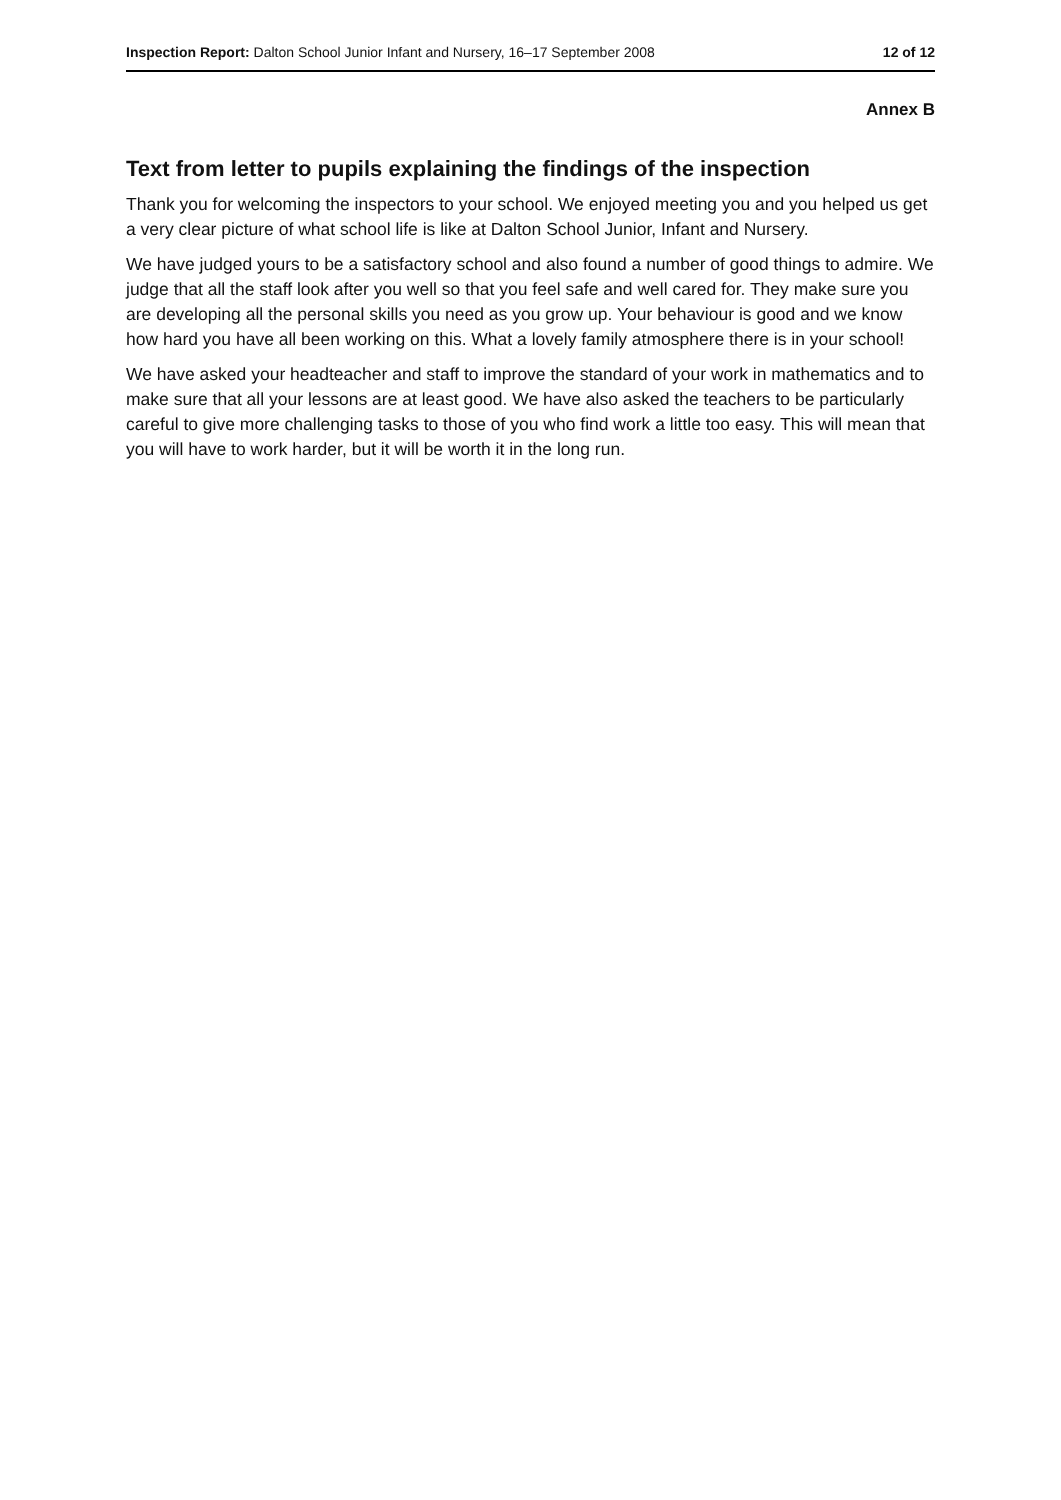Inspection Report: Dalton School Junior Infant and Nursery, 16–17 September 2008 12 of 12
Annex B
Text from letter to pupils explaining the findings of the inspection
Thank you for welcoming the inspectors to your school. We enjoyed meeting you and you helped us get a very clear picture of what school life is like at Dalton School Junior, Infant and Nursery.
We have judged yours to be a satisfactory school and also found a number of good things to admire. We judge that all the staff look after you well so that you feel safe and well cared for. They make sure you are developing all the personal skills you need as you grow up. Your behaviour is good and we know how hard you have all been working on this. What a lovely family atmosphere there is in your school!
We have asked your headteacher and staff to improve the standard of your work in mathematics and to make sure that all your lessons are at least good. We have also asked the teachers to be particularly careful to give more challenging tasks to those of you who find work a little too easy. This will mean that you will have to work harder, but it will be worth it in the long run.